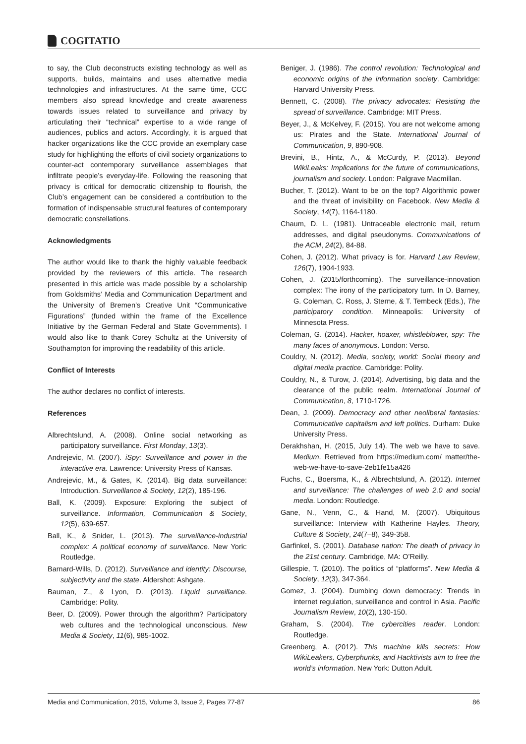COGITATIO
to say, the Club deconstructs existing technology as well as supports, builds, maintains and uses alternative media technologies and infrastructures. At the same time, CCC members also spread knowledge and create awareness towards issues related to surveillance and privacy by articulating their “technical” expertise to a wide range of audiences, publics and actors. Accordingly, it is argued that hacker organizations like the CCC provide an exemplary case study for highlighting the efforts of civil society organizations to counter-act contemporary surveillance assemblages that infiltrate people’s everyday-life. Following the reasoning that privacy is critical for democratic citizenship to flourish, the Club’s engagement can be considered a contribution to the formation of indispensable structural features of contemporary democratic constellations.
Acknowledgments
The author would like to thank the highly valuable feedback provided by the reviewers of this article. The research presented in this article was made possible by a scholarship from Goldsmiths’ Media and Communication Department and the University of Bremen’s Creative Unit “Communicative Figurations” (funded within the frame of the Excellence Initiative by the German Federal and State Governments). I would also like to thank Corey Schultz at the University of Southampton for improving the readability of this article.
Conflict of Interests
The author declares no conflict of interests.
References
Albrechtslund, A. (2008). Online social networking as participatory surveillance. First Monday, 13(3).
Andrejevic, M. (2007). iSpy: Surveillance and power in the interactive era. Lawrence: University Press of Kansas.
Andrejevic, M., & Gates, K. (2014). Big data surveillance: Introduction. Surveillance & Society, 12(2), 185-196.
Ball, K. (2009). Exposure: Exploring the subject of surveillance. Information, Communication & Society, 12(5), 639-657.
Ball, K., & Snider, L. (2013). The surveillance-industrial complex: A political economy of surveillance. New York: Routledge.
Barnard-Wills, D. (2012). Surveillance and identity: Discourse, subjectivity and the state. Aldershot: Ashgate.
Bauman, Z., & Lyon, D. (2013). Liquid surveillance. Cambridge: Polity.
Beer, D. (2009). Power through the algorithm? Participatory web cultures and the technological unconscious. New Media & Society, 11(6), 985-1002.
Beniger, J. (1986). The control revolution: Technological and economic origins of the information society. Cambridge: Harvard University Press.
Bennett, C. (2008). The privacy advocates: Resisting the spread of surveillance. Cambridge: MIT Press.
Beyer, J., & McKelvey, F. (2015). You are not welcome among us: Pirates and the State. International Journal of Communication, 9, 890-908.
Brevini, B., Hintz, A., & McCurdy, P. (2013). Beyond WikiLeaks: Implications for the future of communications, journalism and society. London: Palgrave Macmillan.
Bucher, T. (2012). Want to be on the top? Algorithmic power and the threat of invisibility on Facebook. New Media & Society, 14(7), 1164-1180.
Chaum, D. L. (1981). Untraceable electronic mail, return addresses, and digital pseudonyms. Communications of the ACM, 24(2), 84-88.
Cohen, J. (2012). What privacy is for. Harvard Law Review, 126(7), 1904-1933.
Cohen, J. (2015/forthcoming). The surveillance-innovation complex: The irony of the participatory turn. In D. Barney, G. Coleman, C. Ross, J. Sterne, & T. Tembeck (Eds.), The participatory condition. Minneapolis: University of Minnesota Press.
Coleman, G. (2014). Hacker, hoaxer, whistleblower, spy: The many faces of anonymous. London: Verso.
Couldry, N. (2012). Media, society, world: Social theory and digital media practice. Cambridge: Polity.
Couldry, N., & Turow, J. (2014). Advertising, big data and the clearance of the public realm. International Journal of Communication, 8, 1710-1726.
Dean, J. (2009). Democracy and other neoliberal fantasies: Communicative capitalism and left politics. Durham: Duke University Press.
Derakhshan, H. (2015, July 14). The web we have to save. Medium. Retrieved from https://medium.com/ matter/the-web-we-have-to-save-2eb1fe15a426
Fuchs, C., Boersma, K., & Albrechtslund, A. (2012). Internet and surveillance: The challenges of web 2.0 and social media. London: Routledge.
Gane, N., Venn, C., & Hand, M. (2007). Ubiquitous surveillance: Interview with Katherine Hayles. Theory, Culture & Society, 24(7–8), 349-358.
Garfinkel, S. (2001). Database nation: The death of privacy in the 21st century. Cambridge, MA: O’Reilly.
Gillespie, T. (2010). The politics of “platforms”. New Media & Society, 12(3), 347-364.
Gomez, J. (2004). Dumbing down democracy: Trends in internet regulation, surveillance and control in Asia. Pacific Journalism Review, 10(2), 130-150.
Graham, S. (2004). The cybercities reader. London: Routledge.
Greenberg, A. (2012). This machine kills secrets: How WikiLeakers, Cyberphunks, and Hacktivists aim to free the world’s information. New York: Dutton Adult.
Media and Communication, 2015, Volume 3, Issue 2, Pages 77-87 86